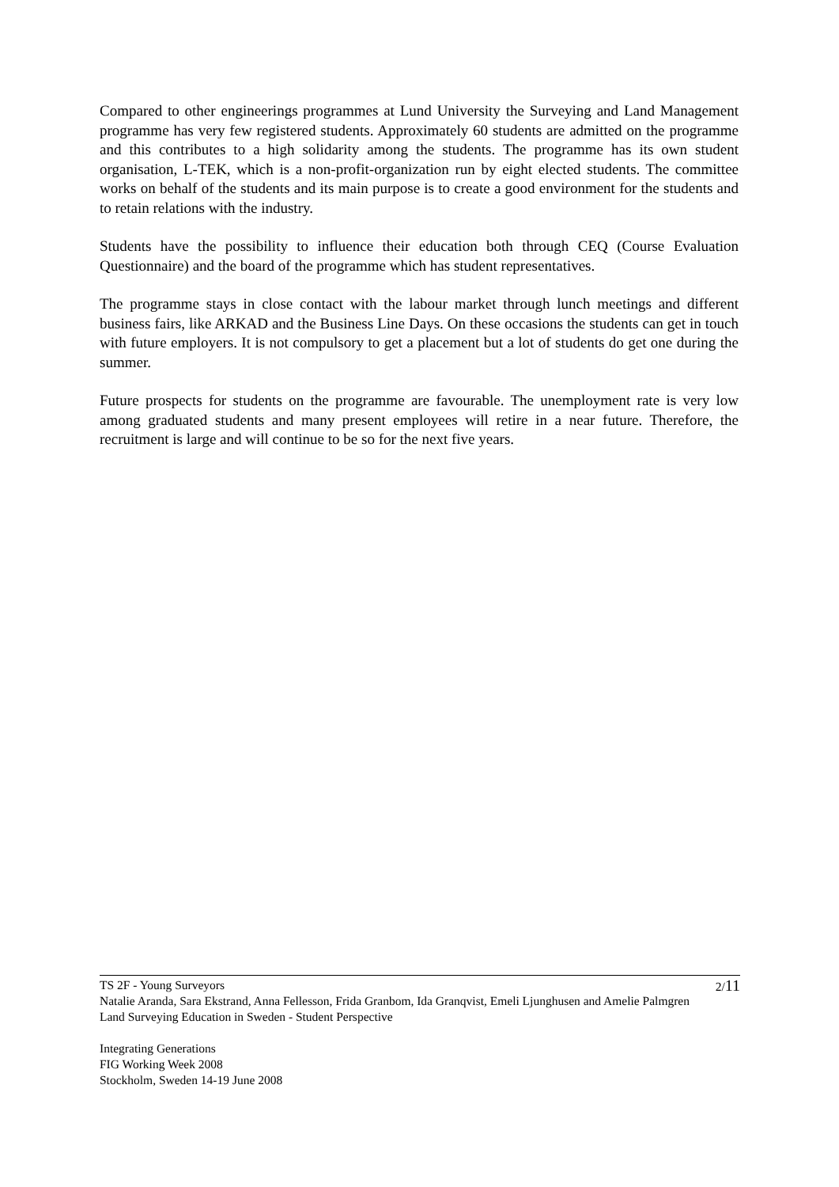Compared to other engineerings programmes at Lund University the Surveying and Land Management programme has very few registered students. Approximately 60 students are admitted on the programme and this contributes to a high solidarity among the students. The programme has its own student organisation, L-TEK, which is a non-profit-organization run by eight elected students. The committee works on behalf of the students and its main purpose is to create a good environment for the students and to retain relations with the industry.
Students have the possibility to influence their education both through CEQ (Course Evaluation Questionnaire) and the board of the programme which has student representatives.
The programme stays in close contact with the labour market through lunch meetings and different business fairs, like ARKAD and the Business Line Days. On these occasions the students can get in touch with future employers. It is not compulsory to get a placement but a lot of students do get one during the summer.
Future prospects for students on the programme are favourable. The unemployment rate is very low among graduated students and many present employees will retire in a near future. Therefore, the recruitment is large and will continue to be so for the next five years.
2/11 TS 2F - Young Surveyors
Natalie Aranda, Sara Ekstrand, Anna Fellesson, Frida Granbom, Ida Granqvist, Emeli Ljunghusen and Amelie Palmgren
Land Surveying Education in Sweden - Student Perspective
Integrating Generations
FIG Working Week 2008
Stockholm, Sweden 14-19 June 2008